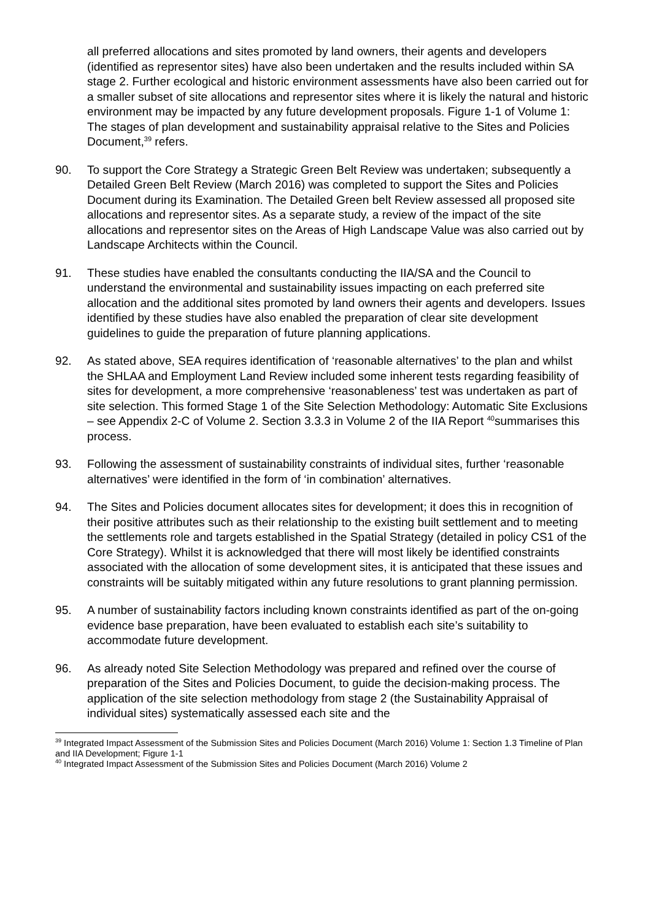all preferred allocations and sites promoted by land owners, their agents and developers (identified as representor sites) have also been undertaken and the results included within SA stage 2. Further ecological and historic environment assessments have also been carried out for a smaller subset of site allocations and representor sites where it is likely the natural and historic environment may be impacted by any future development proposals. Figure 1-1 of Volume 1: The stages of plan development and sustainability appraisal relative to the Sites and Policies Document,<sup>39</sup> refers.
90. To support the Core Strategy a Strategic Green Belt Review was undertaken; subsequently a Detailed Green Belt Review (March 2016) was completed to support the Sites and Policies Document during its Examination. The Detailed Green belt Review assessed all proposed site allocations and representor sites. As a separate study, a review of the impact of the site allocations and representor sites on the Areas of High Landscape Value was also carried out by Landscape Architects within the Council.
91. These studies have enabled the consultants conducting the IIA/SA and the Council to understand the environmental and sustainability issues impacting on each preferred site allocation and the additional sites promoted by land owners their agents and developers. Issues identified by these studies have also enabled the preparation of clear site development guidelines to guide the preparation of future planning applications.
92. As stated above, SEA requires identification of ‘reasonable alternatives’ to the plan and whilst the SHLAA and Employment Land Review included some inherent tests regarding feasibility of sites for development, a more comprehensive ‘reasonableness’ test was undertaken as part of site selection. This formed Stage 1 of the Site Selection Methodology: Automatic Site Exclusions – see Appendix 2-C of Volume 2. Section 3.3.3 in Volume 2 of the IIA Report <sup>40</sup>summarises this process.
93. Following the assessment of sustainability constraints of individual sites, further ‘reasonable alternatives’ were identified in the form of ‘in combination’ alternatives.
94. The Sites and Policies document allocates sites for development; it does this in recognition of their positive attributes such as their relationship to the existing built settlement and to meeting the settlements role and targets established in the Spatial Strategy (detailed in policy CS1 of the Core Strategy). Whilst it is acknowledged that there will most likely be identified constraints associated with the allocation of some development sites, it is anticipated that these issues and constraints will be suitably mitigated within any future resolutions to grant planning permission.
95. A number of sustainability factors including known constraints identified as part of the on-going evidence base preparation, have been evaluated to establish each site’s suitability to accommodate future development.
96. As already noted Site Selection Methodology was prepared and refined over the course of preparation of the Sites and Policies Document, to guide the decision-making process. The application of the site selection methodology from stage 2 (the Sustainability Appraisal of individual sites) systematically assessed each site and the
<sup>39</sup> Integrated Impact Assessment of the Submission Sites and Policies Document (March 2016) Volume 1: Section 1.3 Timeline of Plan and IIA Development; Figure 1-1
<sup>40</sup> Integrated Impact Assessment of the Submission Sites and Policies Document (March 2016) Volume 2